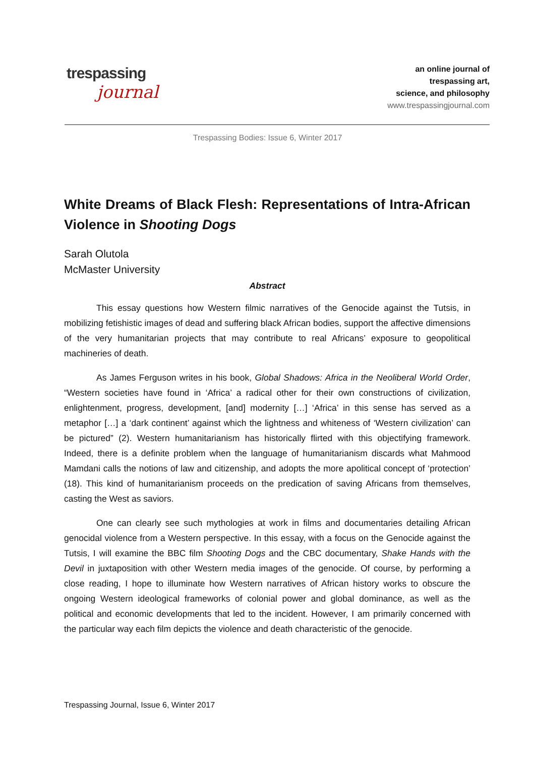trespassing
journal
an online journal of
trespassing art,
science, and philosophy
www.trespassingjournal.com
Trespassing Bodies: Issue 6, Winter 2017
White Dreams of Black Flesh: Representations of Intra-African Violence in Shooting Dogs
Sarah Olutola
McMaster University
Abstract
This essay questions how Western filmic narratives of the Genocide against the Tutsis, in mobilizing fetishistic images of dead and suffering black African bodies, support the affective dimensions of the very humanitarian projects that may contribute to real Africans’ exposure to geopolitical machineries of death.
As James Ferguson writes in his book, Global Shadows: Africa in the Neoliberal World Order, “Western societies have found in ‘Africa’ a radical other for their own constructions of civilization, enlightenment, progress, development, [and] modernity […] ‘Africa’ in this sense has served as a metaphor […] a ‘dark continent’ against which the lightness and whiteness of ‘Western civilization’ can be pictured” (2). Western humanitarianism has historically flirted with this objectifying framework. Indeed, there is a definite problem when the language of humanitarianism discards what Mahmood Mamdani calls the notions of law and citizenship, and adopts the more apolitical concept of ‘protection’ (18). This kind of humanitarianism proceeds on the predication of saving Africans from themselves, casting the West as saviors.
One can clearly see such mythologies at work in films and documentaries detailing African genocidal violence from a Western perspective. In this essay, with a focus on the Genocide against the Tutsis, I will examine the BBC film Shooting Dogs and the CBC documentary, Shake Hands with the Devil in juxtaposition with other Western media images of the genocide. Of course, by performing a close reading, I hope to illuminate how Western narratives of African history works to obscure the ongoing Western ideological frameworks of colonial power and global dominance, as well as the political and economic developments that led to the incident. However, I am primarily concerned with the particular way each film depicts the violence and death characteristic of the genocide.
Trespassing Journal, Issue 6, Winter 2017